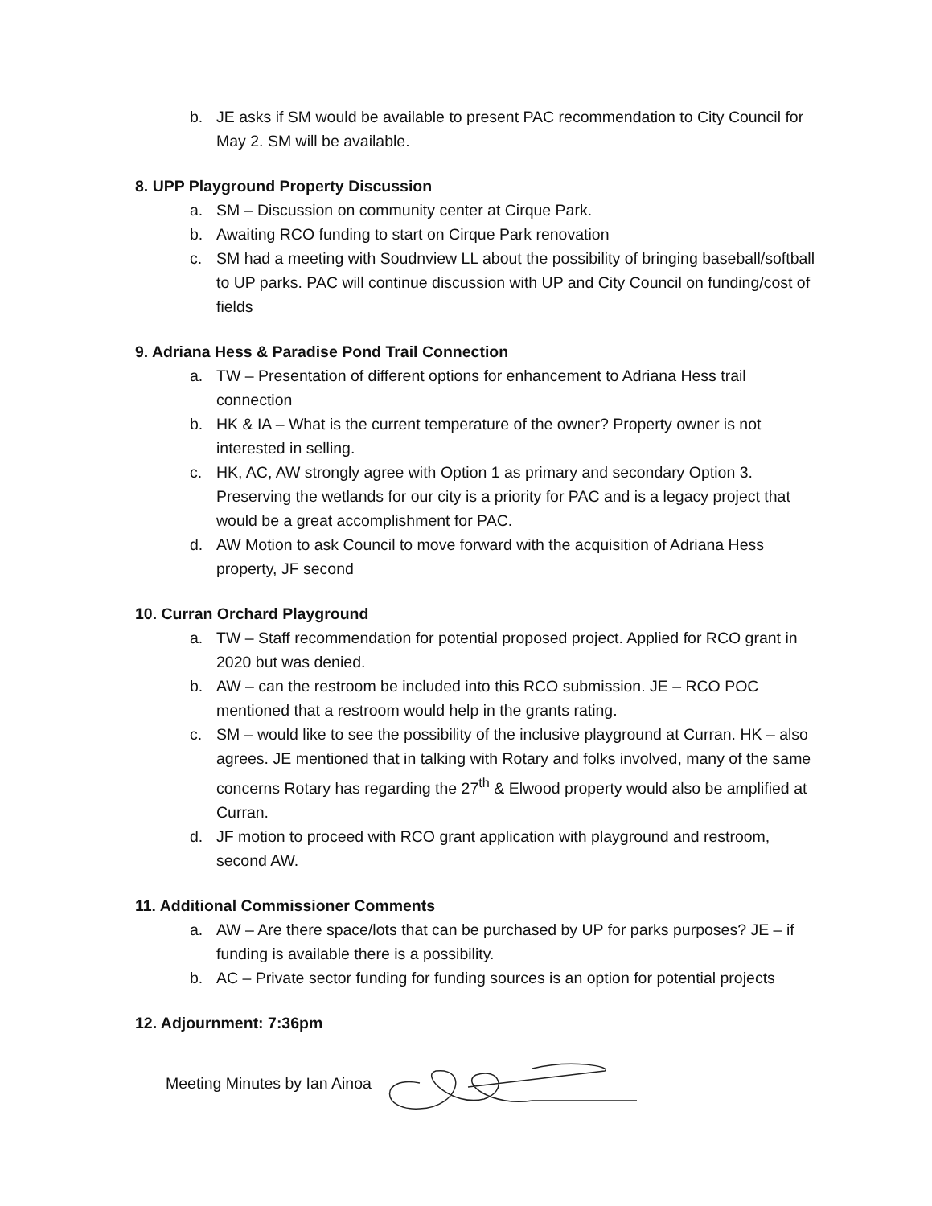b. JE asks if SM would be available to present PAC recommendation to City Council for May 2. SM will be available.
8. UPP Playground Property Discussion
a. SM – Discussion on community center at Cirque Park.
b. Awaiting RCO funding to start on Cirque Park renovation
c. SM had a meeting with Soudnview LL about the possibility of bringing baseball/softball to UP parks. PAC will continue discussion with UP and City Council on funding/cost of fields
9. Adriana Hess & Paradise Pond Trail Connection
a. TW – Presentation of different options for enhancement to Adriana Hess trail connection
b. HK & IA – What is the current temperature of the owner? Property owner is not interested in selling.
c. HK, AC, AW strongly agree with Option 1 as primary and secondary Option 3. Preserving the wetlands for our city is a priority for PAC and is a legacy project that would be a great accomplishment for PAC.
d. AW Motion to ask Council to move forward with the acquisition of Adriana Hess property, JF second
10. Curran Orchard Playground
a. TW – Staff recommendation for potential proposed project. Applied for RCO grant in 2020 but was denied.
b. AW – can the restroom be included into this RCO submission. JE – RCO POC mentioned that a restroom would help in the grants rating.
c. SM – would like to see the possibility of the inclusive playground at Curran. HK – also agrees. JE mentioned that in talking with Rotary and folks involved, many of the same concerns Rotary has regarding the 27<sup>th</sup> & Elwood property would also be amplified at Curran.
d. JF motion to proceed with RCO grant application with playground and restroom, second AW.
11. Additional Commissioner Comments
a. AW – Are there space/lots that can be purchased by UP for parks purposes? JE – if funding is available there is a possibility.
b. AC – Private sector funding for funding sources is an option for potential projects
12. Adjournment: 7:36pm
Meeting Minutes by Ian Ainoa